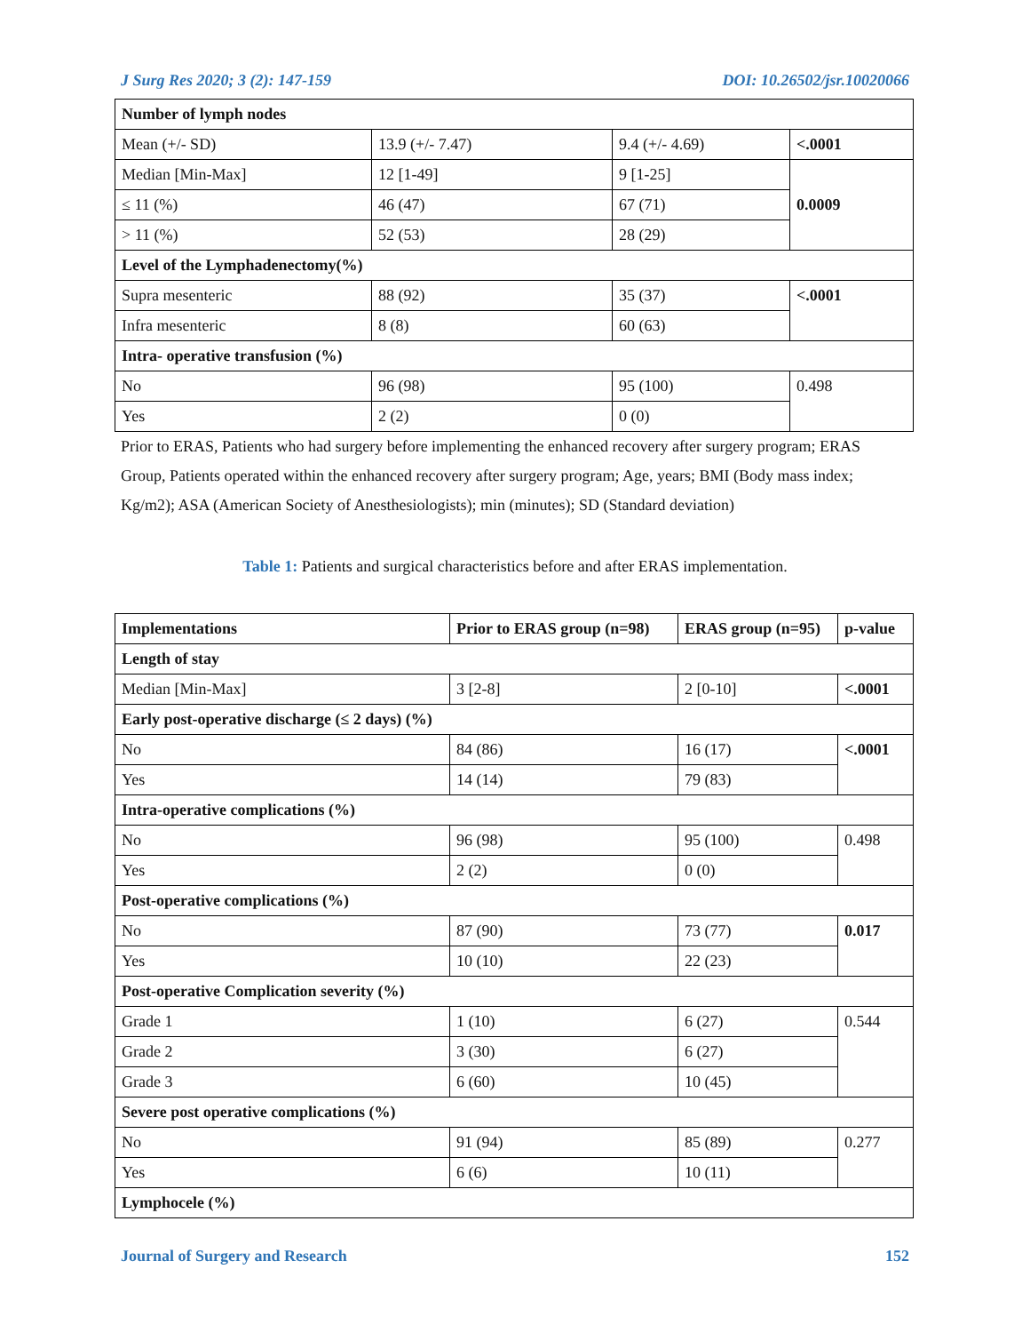J Surg Res 2020; 3 (2): 147-159 DOI: 10.26502/jsr.10020066
| Number of lymph nodes | | | |
| Mean (+/- SD) | 13.9 (+/- 7.47) | 9.4 (+/- 4.69) | <.0001 |
| Median [Min-Max] | 12 [1-49] | 9 [1-25] | 0.0009 |
| ≤ 11 (%) | 46 (47) | 67 (71) | |
| > 11 (%) | 52 (53) | 28 (29) | |
| Level of the Lymphadenectomy(%) | | | |
| Supra mesenteric | 88 (92) | 35 (37) | <.0001 |
| Infra mesenteric | 8 (8) | 60 (63) | |
| Intra- operative transfusion (%) | | | |
| No | 96 (98) | 95 (100) | 0.498 |
| Yes | 2 (2) | 0 (0) | |
Prior to ERAS, Patients who had surgery before implementing the enhanced recovery after surgery program; ERAS Group, Patients operated within the enhanced recovery after surgery program; Age, years; BMI (Body mass index; Kg/m2); ASA (American Society of Anesthesiologists); min (minutes); SD (Standard deviation)
Table 1: Patients and surgical characteristics before and after ERAS implementation.
| Implementations | Prior to ERAS group (n=98) | ERAS group (n=95) | p-value |
| --- | --- | --- | --- |
| Length of stay | | | |
| Median [Min-Max] | 3 [2-8] | 2 [0-10] | <.0001 |
| Early post-operative discharge (≤ 2 days) (%) | | | |
| No | 84 (86) | 16 (17) | <.0001 |
| Yes | 14 (14) | 79 (83) | |
| Intra-operative complications (%) | | | |
| No | 96 (98) | 95 (100) | 0.498 |
| Yes | 2 (2) | 0 (0) | |
| Post-operative complications (%) | | | |
| No | 87 (90) | 73 (77) | 0.017 |
| Yes | 10 (10) | 22 (23) | |
| Post-operative Complication severity (%) | | | |
| Grade 1 | 1 (10) | 6 (27) | 0.544 |
| Grade 2 | 3 (30) | 6 (27) | |
| Grade 3 | 6 (60) | 10 (45) | |
| Severe post operative complications (%) | | | |
| No | 91 (94) | 85 (89) | 0.277 |
| Yes | 6 (6) | 10 (11) | |
| Lymphocele (%) | | | |
Journal of Surgery and Research 152